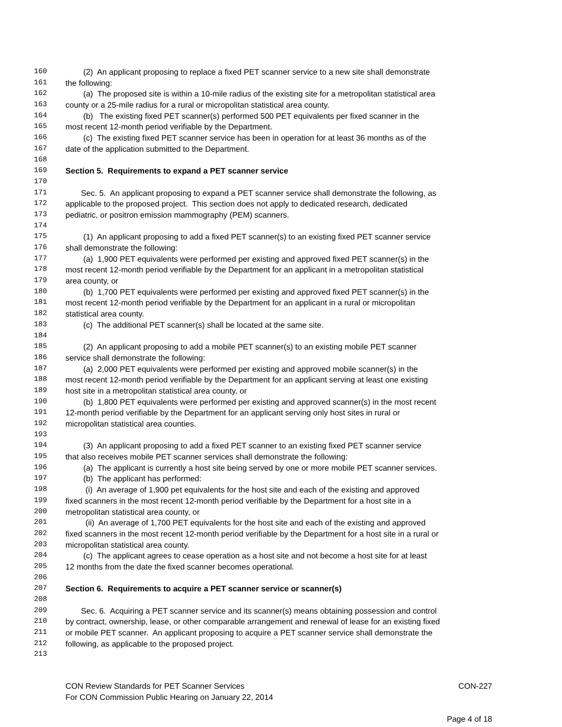160 (2) An applicant proposing to replace a fixed PET scanner service to a new site shall demonstrate
161 the following:
162 (a) The proposed site is within a 10-mile radius of the existing site for a metropolitan statistical area
163 county or a 25-mile radius for a rural or micropolitan statistical area county.
164 (b) The existing fixed PET scanner(s) performed 500 PET equivalents per fixed scanner in the
165 most recent 12-month period verifiable by the Department.
166 (c) The existing fixed PET scanner service has been in operation for at least 36 months as of the
167 date of the application submitted to the Department.
168
169 Section 5. Requirements to expand a PET scanner service
170
171 Sec. 5. An applicant proposing to expand a PET scanner service shall demonstrate the following, as
172 applicable to the proposed project. This section does not apply to dedicated research, dedicated
173 pediatric, or positron emission mammography (PEM) scanners.
174
175 (1) An applicant proposing to add a fixed PET scanner(s) to an existing fixed PET scanner service
176 shall demonstrate the following:
177 (a) 1,900 PET equivalents were performed per existing and approved fixed PET scanner(s) in the
178 most recent 12-month period verifiable by the Department for an applicant in a metropolitan statistical
179 area county, or
180 (b) 1,700 PET equivalents were performed per existing and approved fixed PET scanner(s) in the
181 most recent 12-month period verifiable by the Department for an applicant in a rural or micropolitan
182 statistical area county.
183 (c) The additional PET scanner(s) shall be located at the same site.
184
185 (2) An applicant proposing to add a mobile PET scanner(s) to an existing mobile PET scanner
186 service shall demonstrate the following:
187 (a) 2,000 PET equivalents were performed per existing and approved mobile scanner(s) in the
188 most recent 12-month period verifiable by the Department for an applicant serving at least one existing
189 host site in a metropolitan statistical area county, or
190 (b) 1,800 PET equivalents were performed per existing and approved scanner(s) in the most recent
191 12-month period verifiable by the Department for an applicant serving only host sites in rural or
192 micropolitan statistical area counties.
193
194 (3) An applicant proposing to add a fixed PET scanner to an existing fixed PET scanner service
195 that also receives mobile PET scanner services shall demonstrate the following:
196 (a) The applicant is currently a host site being served by one or more mobile PET scanner services.
197 (b) The applicant has performed:
198 (i) An average of 1,900 pet equivalents for the host site and each of the existing and approved
199 fixed scanners in the most recent 12-month period verifiable by the Department for a host site in a
200 metropolitan statistical area county, or
201 (ii) An average of 1,700 PET equivalents for the host site and each of the existing and approved
202 fixed scanners in the most recent 12-month period verifiable by the Department for a host site in a rural or
203 micropolitan statistical area county.
204 (c) The applicant agrees to cease operation as a host site and not become a host site for at least
205 12 months from the date the fixed scanner becomes operational.
206
207 Section 6. Requirements to acquire a PET scanner service or scanner(s)
208
209 Sec. 6. Acquiring a PET scanner service and its scanner(s) means obtaining possession and control
210 by contract, ownership, lease, or other comparable arrangement and renewal of lease for an existing fixed
211 or mobile PET scanner. An applicant proposing to acquire a PET scanner service shall demonstrate the
212 following, as applicable to the proposed project.
213
CON Review Standards for PET Scanner Services CON-227
For CON Commission Public Hearing on January 22, 2014
Page 4 of 18